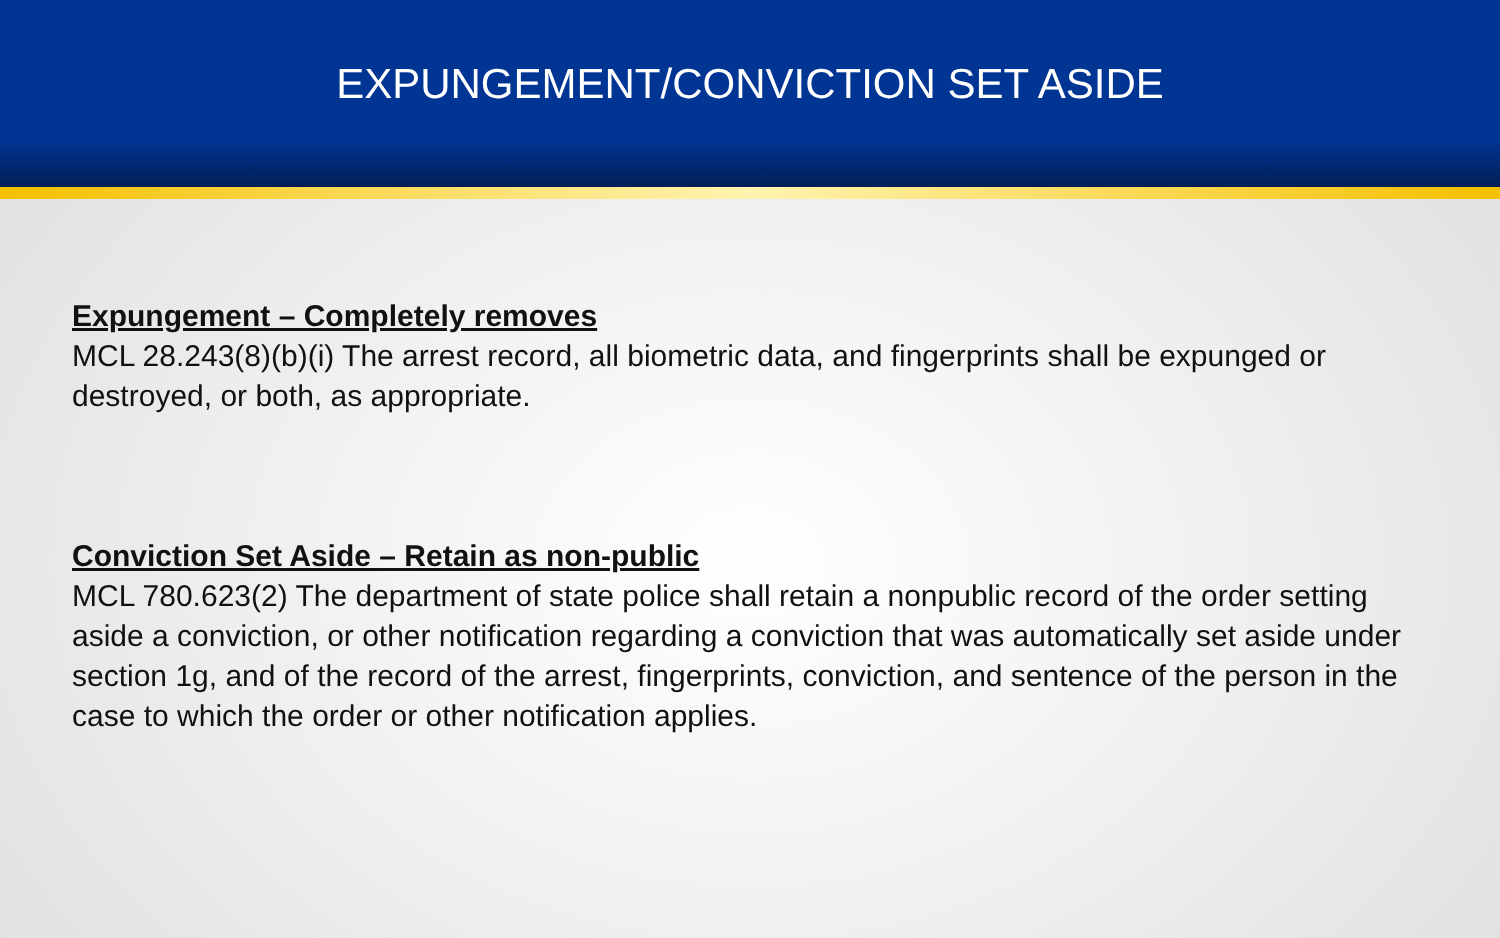EXPUNGEMENT/CONVICTION SET ASIDE
Expungement – Completely removes
MCL 28.243(8)(b)(i) The arrest record, all biometric data, and fingerprints shall be expunged or destroyed, or both, as appropriate.
Conviction Set Aside – Retain as non-public
MCL 780.623(2) The department of state police shall retain a nonpublic record of the order setting aside a conviction, or other notification regarding a conviction that was automatically set aside under section 1g, and of the record of the arrest, fingerprints, conviction, and sentence of the person in the case to which the order or other notification applies.